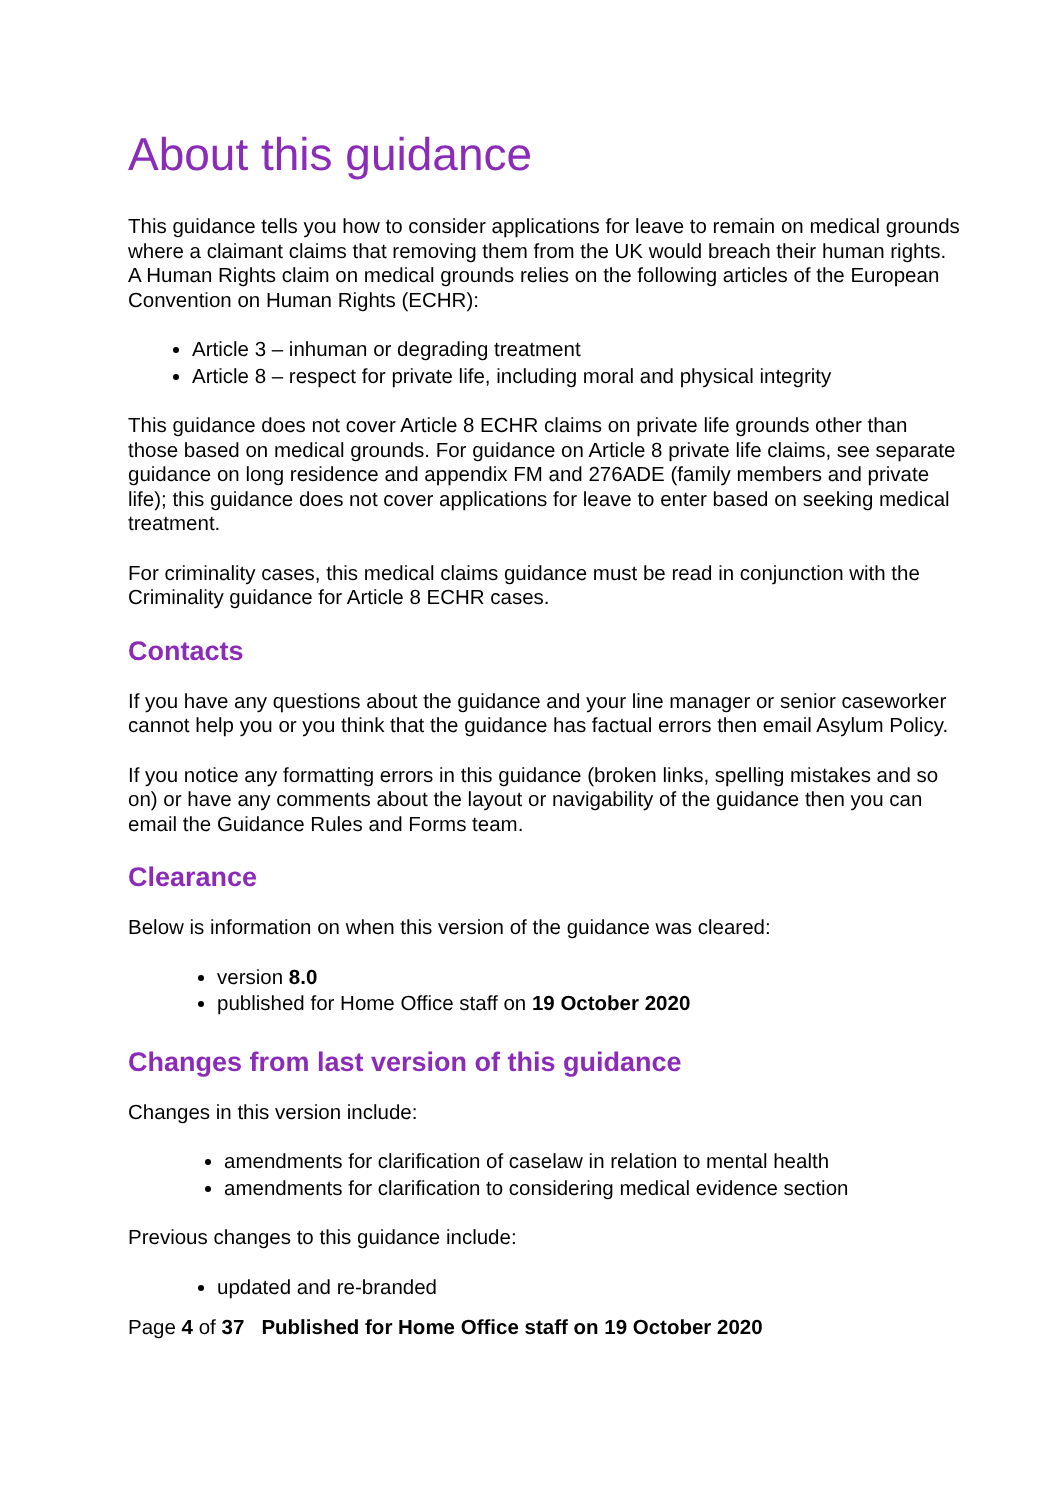About this guidance
This guidance tells you how to consider applications for leave to remain on medical grounds where a claimant claims that removing them from the UK would breach their human rights. A Human Rights claim on medical grounds relies on the following articles of the European Convention on Human Rights (ECHR):
Article 3 – inhuman or degrading treatment
Article 8 – respect for private life, including moral and physical integrity
This guidance does not cover Article 8 ECHR claims on private life grounds other than those based on medical grounds. For guidance on Article 8 private life claims, see separate guidance on long residence and appendix FM and 276ADE (family members and private life); this guidance does not cover applications for leave to enter based on seeking medical treatment.
For criminality cases, this medical claims guidance must be read in conjunction with the Criminality guidance for Article 8 ECHR cases.
Contacts
If you have any questions about the guidance and your line manager or senior caseworker cannot help you or you think that the guidance has factual errors then email Asylum Policy.
If you notice any formatting errors in this guidance (broken links, spelling mistakes and so on) or have any comments about the layout or navigability of the guidance then you can email the Guidance Rules and Forms team.
Clearance
Below is information on when this version of the guidance was cleared:
version 8.0
published for Home Office staff on 19 October 2020
Changes from last version of this guidance
Changes in this version include:
amendments for clarification of caselaw in relation to mental health
amendments for clarification to considering medical evidence section
Previous changes to this guidance include:
updated and re-branded
Page 4 of 37 Published for Home Office staff on 19 October 2020